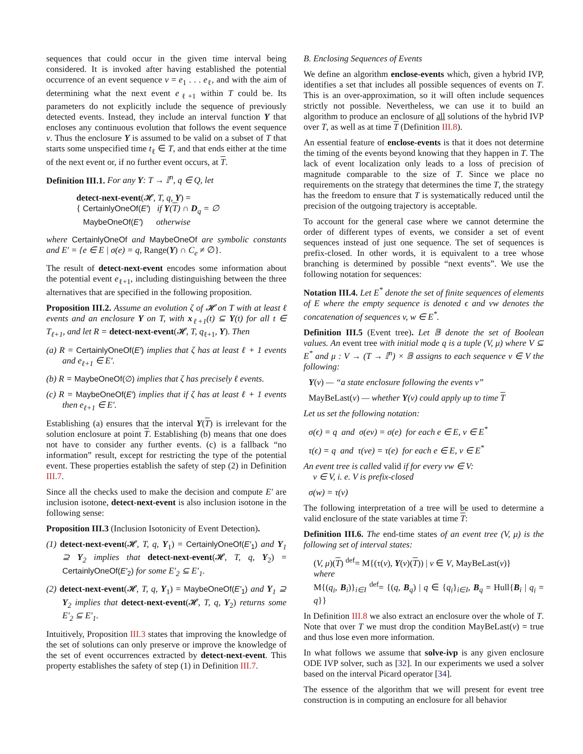sequences that could occur in the given time interval being considered. It is invoked after having established the potential occurrence of an event sequence v = e<sub>1</sub> . . . e<sub>ℓ</sub>, and with the aim of determining what the next event e<sub>ℓ+1</sub> within T could be. Its parameters do not explicitly include the sequence of previously detected events. Instead, they include an interval function Y that encloses any continuous evolution that follows the event sequence v. Thus the enclosure Y is assumed to be valid on a subset of T that starts some unspecified time t<sub>ℓ</sub> ∈ T, and that ends either at the time of the next event or, if no further event occurs, at T.
Definition III.1. For any Y: T → 𝕀<sup>n</sup>, q ∈ Q, let
detect-next-event(𝓗, T, q, Y) =
{ CertainlyOneOf(E′) if Y(T) ∩ D<sub>q</sub> = ∅
MaybeOneOf(E′) otherwise
where CertainlyOneOf and MaybeOneOf are symbolic constants and E′ = {e ∈ E | σ(e) = q, Range(Y) ∩ C<sub>e</sub> ≠ ∅}.
The result of detect-next-event encodes some information about the potential event e<sub>ℓ+1</sub>, including distinguishing between the three alternatives that are specified in the following proposition.
Proposition III.2. Assume an evolution ζ of 𝓗 on T with at least ℓ events and an enclosure Y on T, with x<sub>ℓ+1</sub>(t) ⊆ Y(t) for all t ∈ T<sub>ℓ+1</sub>, and let R = detect-next-event(𝓗, T, q<sub>ℓ+1</sub>, Y). Then
(a) R = CertainlyOneOf(E′) implies that ζ has at least ℓ + 1 events and e<sub>ℓ+1</sub> ∈ E′.
(b) R = MaybeOneOf(∅) implies that ζ has precisely ℓ events.
(c) R = MaybeOneOf(E′) implies that if ζ has at least ℓ + 1 events then e<sub>ℓ+1</sub> ∈ E′.
Establishing (a) ensures that the interval Y(T) is irrelevant for the solution enclosure at point T. Establishing (b) means that one does not have to consider any further events. (c) is a fallback “no information” result, except for restricting the type of the potential event. These properties establish the safety of step (2) in Definition III.7.
Since all the checks used to make the decision and compute E′ are inclusion isotone, detect-next-event is also inclusion isotone in the following sense:
Proposition III.3 (Inclusion Isotonicity of Event Detection).
(1) detect-next-event(𝓗, T, q, Y<sub>1</sub>) = CertainlyOneOf(E′<sub>1</sub>) and Y<sub>1</sub> ⊇ Y<sub>2</sub> implies that detect-next-event(𝓗, T, q, Y<sub>2</sub>) = CertainlyOneOf(E′<sub>2</sub>) for some E′<sub>2</sub> ⊆ E′<sub>1</sub>.
(2) detect-next-event(𝓗, T, q, Y<sub>1</sub>) = MaybeOneOf(E′<sub>1</sub>) and Y<sub>1</sub> ⊇ Y<sub>2</sub> implies that detect-next-event(𝓗, T, q, Y<sub>2</sub>) returns some E′<sub>2</sub> ⊆ E′<sub>1</sub>.
Intuitively, Proposition III.3 states that improving the knowledge of the set of solutions can only preserve or improve the knowledge of the set of event occurrences extracted by detect-next-event. This property establishes the safety of step (1) in Definition III.7.
B. Enclosing Sequences of Events
We define an algorithm enclose-events which, given a hybrid IVP, identifies a set that includes all possible sequences of events on T. This is an over-approximation, so it will often include sequences strictly not possible. Nevertheless, we can use it to build an algorithm to produce an enclosure of all solutions of the hybrid IVP over T, as well as at time T (Definition III.8).
An essential feature of enclose-events is that it does not determine the timing of the events beyond knowing that they happen in T. The lack of event localization only leads to a loss of precision of magnitude comparable to the size of T. Since we place no requirements on the strategy that determines the time T, the strategy has the freedom to ensure that T is systematically reduced until the precision of the outgoing trajectory is acceptable.
To account for the general case where we cannot determine the order of different types of events, we consider a set of event sequences instead of just one sequence. The set of sequences is prefix-closed. In other words, it is equivalent to a tree whose branching is determined by possible “next events”. We use the following notation for sequences:
Notation III.4. Let E<sup>*</sup> denote the set of finite sequences of elements of E where the empty sequence is denoted ϵ and vw denotes the concatenation of sequences v, w ∈ E<sup>*</sup>.
Definition III.5 (Event tree). Let 𝔹 denote the set of Boolean values. An event tree with initial mode q is a tuple (V, μ) where V ⊆ E<sup>*</sup> and μ : V → (T → 𝕀<sup>n</sup>) × 𝔹 assigns to each sequence v ∈ V the following:
Y(v) — “a state enclosure following the events v”
MayBeLast(v) — whether Y(v) could apply up to time T
Let us set the following notation:
σ(ϵ) = q and σ(ev) = σ(e) for each e ∈ E, v ∈ E<sup>*</sup>
τ(ϵ) = q and τ(ve) = τ(e) for each e ∈ E, v ∈ E<sup>*</sup>
An event tree is called valid if for every vw ∈ V:
v ∈ V, i. e. V is prefix-closed
σ(w) = τ(v)
The following interpretation of a tree will be used to determine a valid enclosure of the state variables at time T:
Definition III.6. The end-time states of an event tree (V, μ) is the following set of interval states:
(V, μ)(T) <sup>def</sup>= M{(τ(v), Y(v)(T)) | v ∈ V, MayBeLast(v)}
where
M{(q<sub>i</sub>, B<sub>i</sub>)}<sub>i∈I</sub> <sup>def</sup>= {(q, B<sub>q</sub>) | q ∈ {q<sub>i</sub>}<sub>i∈I</sub>, B<sub>q</sub> = Hull{B<sub>i</sub> | q<sub>i</sub> = q}}
In Definition III.8 we also extract an enclosure over the whole of T. Note that over T we must drop the condition MayBeLast(v) = true and thus lose even more information.
In what follows we assume that solve-ivp is any given enclosure ODE IVP solver, such as [32]. In our experiments we used a solver based on the interval Picard operator [34].
The essence of the algorithm that we will present for event tree construction is in computing an enclosure for all behavior